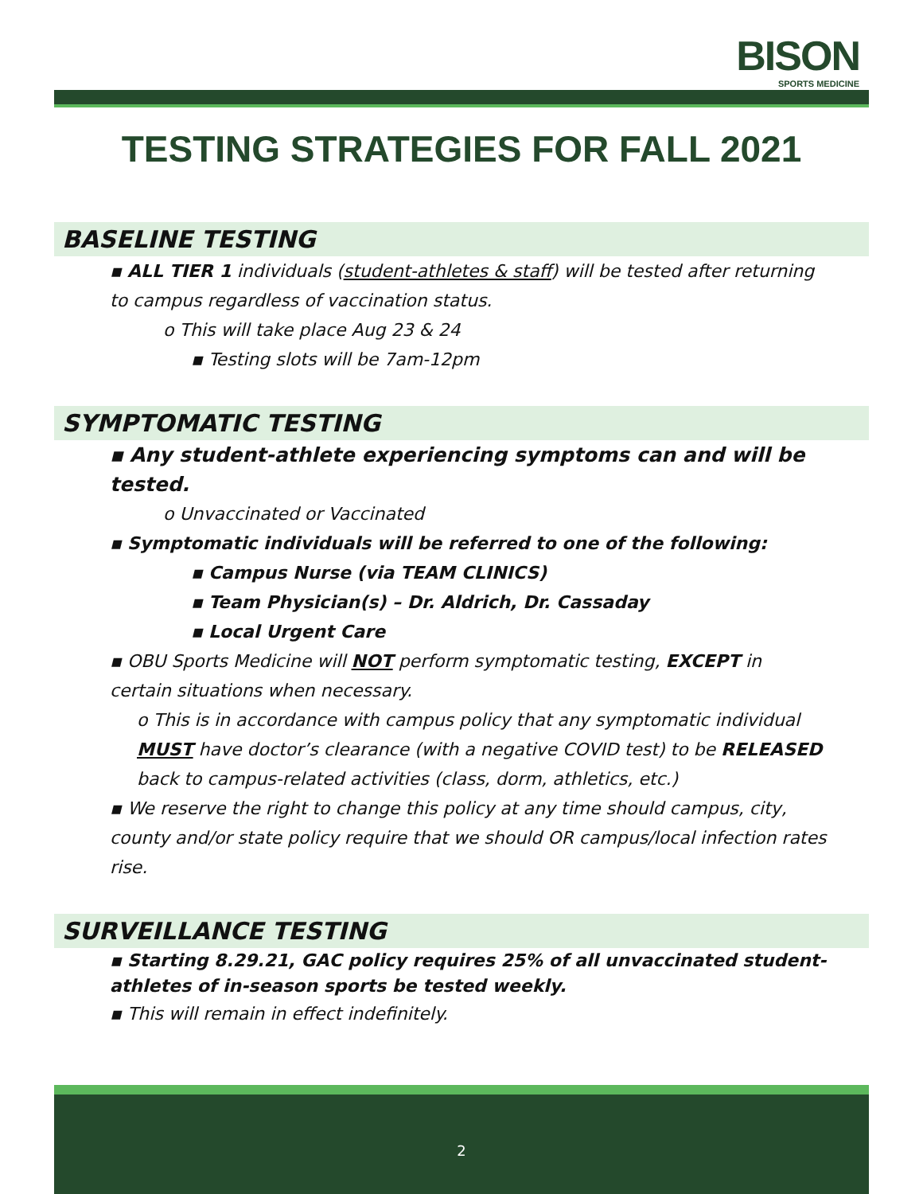BISON
SPORTS MEDICINE
TESTING STRATEGIES FOR FALL 2021
BASELINE TESTING
▪ ALL TIER 1 individuals (student-athletes & staff) will be tested after returning to campus regardless of vaccination status.
o This will take place Aug 23 & 24
▪ Testing slots will be 7am-12pm
SYMPTOMATIC TESTING
▪ Any student-athlete experiencing symptoms can and will be tested.
o Unvaccinated or Vaccinated
▪ Symptomatic individuals will be referred to one of the following:
▪ Campus Nurse (via TEAM CLINICS)
▪ Team Physician(s) – Dr. Aldrich, Dr. Cassaday
▪ Local Urgent Care
▪ OBU Sports Medicine will NOT perform symptomatic testing, EXCEPT in certain situations when necessary.
o This is in accordance with campus policy that any symptomatic individual MUST have doctor’s clearance (with a negative COVID test) to be RELEASED back to campus-related activities (class, dorm, athletics, etc.)
▪ We reserve the right to change this policy at any time should campus, city, county and/or state policy require that we should OR campus/local infection rates rise.
SURVEILLANCE TESTING
▪ Starting 8.29.21, GAC policy requires 25% of all unvaccinated student-athletes of in-season sports be tested weekly.
▪ This will remain in effect indefinitely.
2